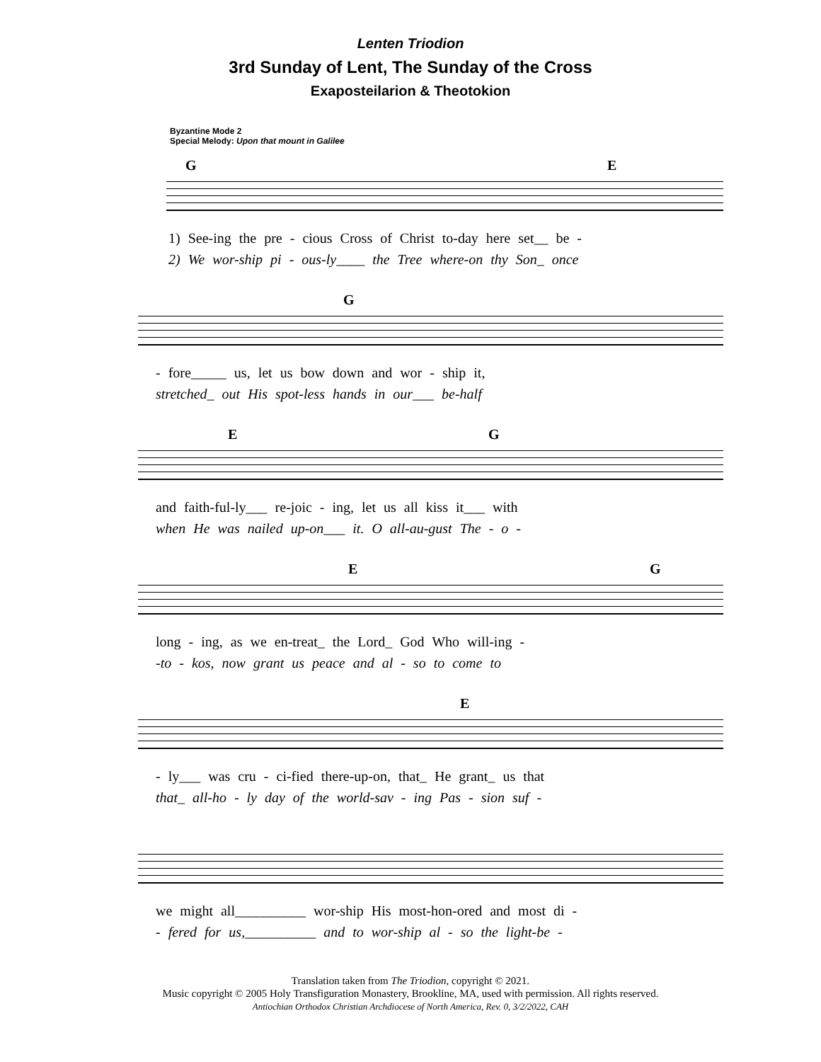Lenten Triodion
3rd Sunday of Lent, The Sunday of the Cross
Exaposteilarion & Theotokion
Byzantine Mode 2
Special Melody: Upon that mount in Galilee
G E
1) See-ing the pre - cious Cross of Christ to-day here set__ be -
2) We wor-ship pi - ous-ly____ the Tree where-on thy Son_ once
G
- fore_____ us, let us bow down and wor - ship it,
stretched_ out His spot-less hands in our___ be-half
E G
and faith-ful-ly___ re-joic - ing, let us all kiss it___ with
when He was nailed up-on___ it. O all-au-gust The - o -
E G
long - ing, as we en-treat_ the Lord_ God Who will-ing -
-to - kos, now grant us peace and al - so to come to
E
- ly___ was cru - ci-fied there-up-on, that_ He grant_ us that
that_ all-ho - ly day of the world-sav - ing Pas - sion suf -
we might all__________ wor-ship His most-hon-ored and most di -
- fered for us,__________ and to wor-ship al - so the light-be -
Translation taken from The Triodion, copyright © 2021.
Music copyright © 2005 Holy Transfiguration Monastery, Brookline, MA, used with permission. All rights reserved.
Antiochian Orthodox Christian Archdiocese of North America, Rev. 0, 3/2/2022, CAH